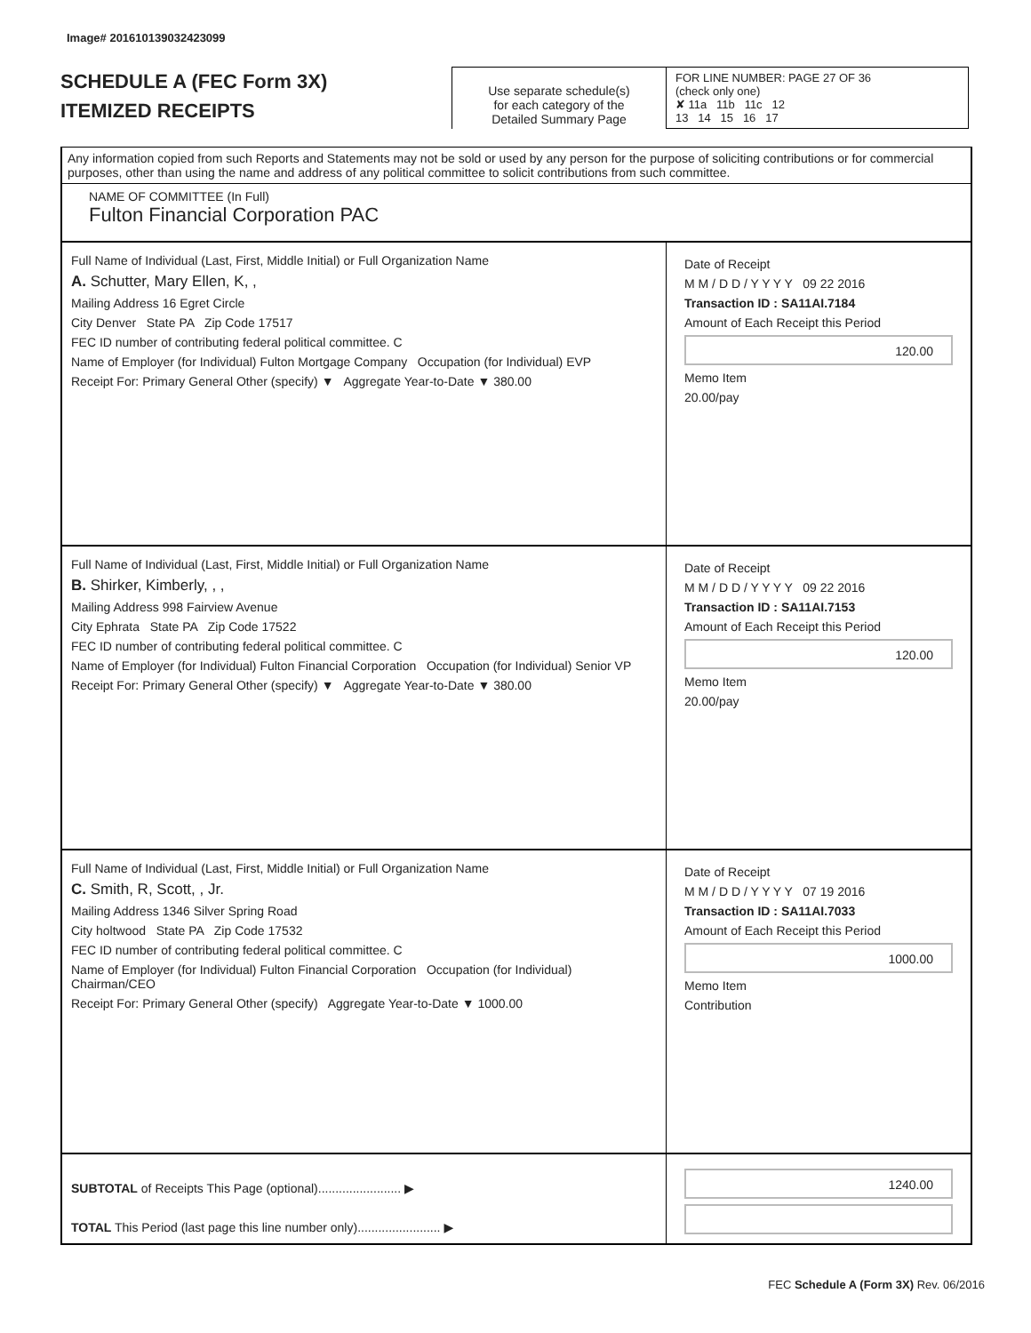Image# 201610139032423099
SCHEDULE A (FEC Form 3X)
ITEMIZED RECEIPTS
Use separate schedule(s)
for each category of the
Detailed Summary Page
FOR LINE NUMBER: PAGE 27 OF 36
(check only one)
✘ 11a 11b 11c 12
13 14 15 16 17
Any information copied from such Reports and Statements may not be sold or used by any person for the purpose of soliciting contributions or for commercial purposes, other than using the name and address of any political committee to solicit contributions from such committee.
NAME OF COMMITTEE (In Full)
Fulton Financial Corporation PAC
Full Name of Individual (Last, First, Middle Initial) or Full Organization Name
A. Schutter, Mary Ellen, K, ,
Mailing Address 16 Egret Circle
City Denver State PA Zip Code 17517
FEC ID number of contributing federal political committee. C
Name of Employer (for Individual) Fulton Mortgage Company Occupation (for Individual) EVP
Receipt For: Primary General Other (specify) ▼ Aggregate Year-to-Date ▼ 380.00
Date of Receipt
M M / D D / Y Y Y Y 09 22 2016
Transaction ID : SA11AI.7184
Amount of Each Receipt this Period
120.00
Memo Item
20.00/pay
Full Name of Individual (Last, First, Middle Initial) or Full Organization Name
B. Shirker, Kimberly, , ,
Mailing Address 998 Fairview Avenue
City Ephrata State PA Zip Code 17522
FEC ID number of contributing federal political committee. C
Name of Employer (for Individual) Fulton Financial Corporation Occupation (for Individual) Senior VP
Receipt For: Primary General Other (specify) ▼ Aggregate Year-to-Date ▼ 380.00
Date of Receipt
M M / D D / Y Y Y Y 09 22 2016
Transaction ID : SA11AI.7153
Amount of Each Receipt this Period
120.00
Memo Item
20.00/pay
Full Name of Individual (Last, First, Middle Initial) or Full Organization Name
C. Smith, R, Scott, , Jr.
Mailing Address 1346 Silver Spring Road
City holtwood State PA Zip Code 17532
FEC ID number of contributing federal political committee. C
Name of Employer (for Individual) Fulton Financial Corporation Occupation (for Individual) Chairman/CEO
Receipt For: Primary General Other (specify) Aggregate Year-to-Date ▼ 1000.00
Date of Receipt
M M / D D / Y Y Y Y 07 19 2016
Transaction ID : SA11AI.7033
Amount of Each Receipt this Period
1000.00
Memo Item
Contribution
SUBTOTAL of Receipts This Page (optional)........................ ▶
TOTAL This Period (last page this line number only)........................ ▶
1240.00
FEC Schedule A (Form 3X) Rev. 06/2016